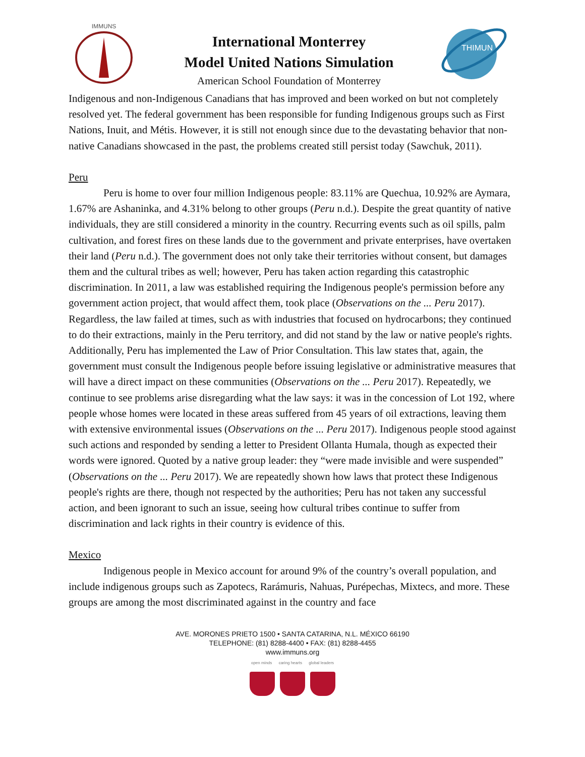IMMUNS
International Monterrey
Model United Nations Simulation
American School Foundation of Monterrey
THIMUN
Indigenous and non-Indigenous Canadians that has improved and been worked on but not completely resolved yet. The federal government has been responsible for funding Indigenous groups such as First Nations, Inuit, and Métis. However, it is still not enough since due to the devastating behavior that non-native Canadians showcased in the past, the problems created still persist today (Sawchuk, 2011).
Peru
Peru is home to over four million Indigenous people: 83.11% are Quechua, 10.92% are Aymara, 1.67% are Ashaninka, and 4.31% belong to other groups (Peru n.d.). Despite the great quantity of native individuals, they are still considered a minority in the country. Recurring events such as oil spills, palm cultivation, and forest fires on these lands due to the government and private enterprises, have overtaken their land (Peru n.d.). The government does not only take their territories without consent, but damages them and the cultural tribes as well; however, Peru has taken action regarding this catastrophic discrimination. In 2011, a law was established requiring the Indigenous people's permission before any government action project, that would affect them, took place (Observations on the ... Peru 2017). Regardless, the law failed at times, such as with industries that focused on hydrocarbons; they continued to do their extractions, mainly in the Peru territory, and did not stand by the law or native people's rights. Additionally, Peru has implemented the Law of Prior Consultation. This law states that, again, the government must consult the Indigenous people before issuing legislative or administrative measures that will have a direct impact on these communities (Observations on the ... Peru 2017). Repeatedly, we continue to see problems arise disregarding what the law says: it was in the concession of Lot 192, where people whose homes were located in these areas suffered from 45 years of oil extractions, leaving them with extensive environmental issues (Observations on the ... Peru 2017). Indigenous people stood against such actions and responded by sending a letter to President Ollanta Humala, though as expected their words were ignored. Quoted by a native group leader: they “were made invisible and were suspended” (Observations on the ... Peru 2017). We are repeatedly shown how laws that protect these Indigenous people's rights are there, though not respected by the authorities; Peru has not taken any successful action, and been ignorant to such an issue, seeing how cultural tribes continue to suffer from discrimination and lack rights in their country is evidence of this.
Mexico
Indigenous people in Mexico account for around 9% of the country’s overall population, and include indigenous groups such as Zapotecs, Rarámuris, Nahuas, Purépechas, Mixtecs, and more. These groups are among the most discriminated against in the country and face
AVE. MORONES PRIETO 1500 • SANTA CATARINA, N.L. MÉXICO 66190
TELEPHONE: (81) 8288-4400 • FAX: (81) 8288-4455
www.immuns.org
open minds caring hearts global leaders